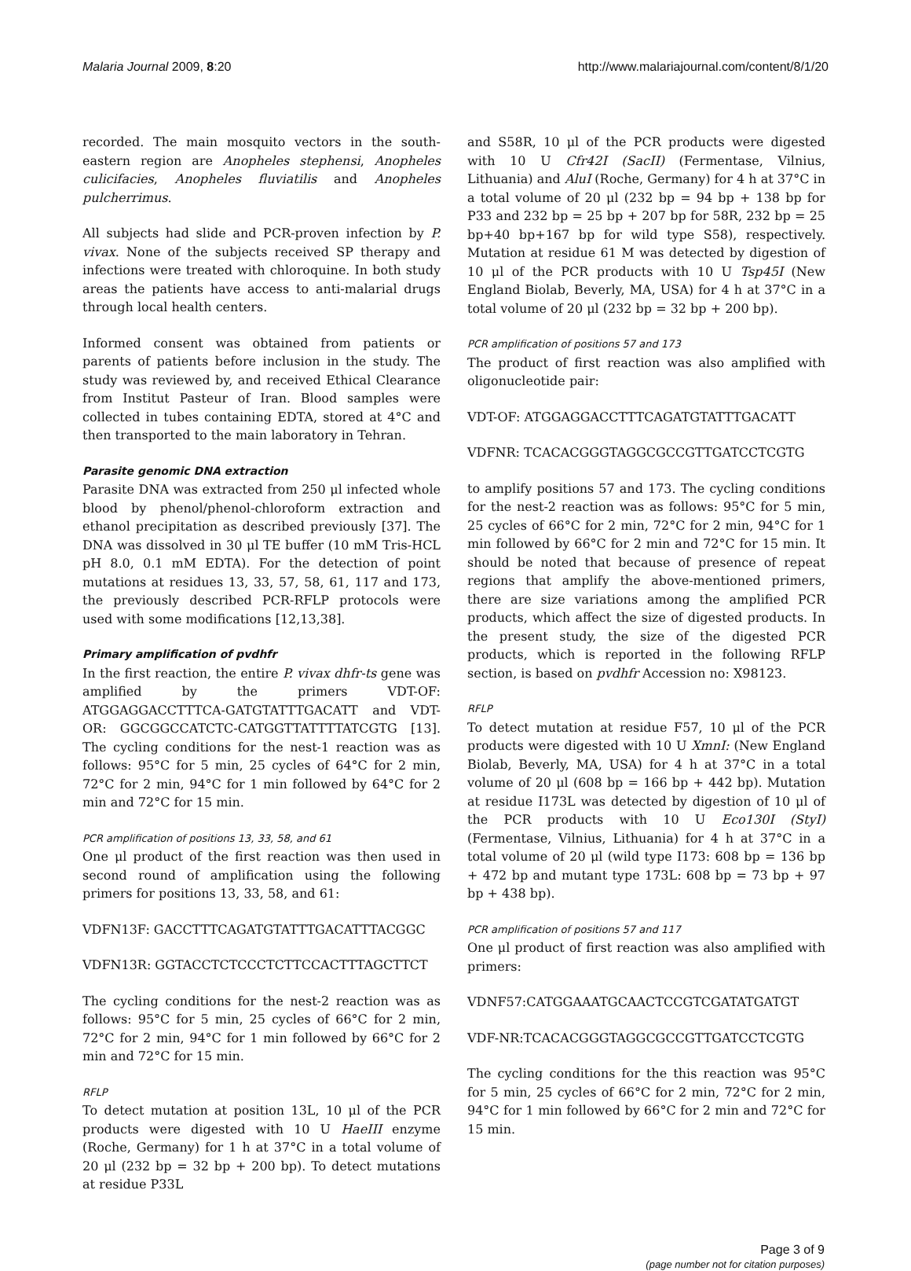Malaria Journal 2009, 8:20 http://www.malariajournal.com/content/8/1/20
recorded. The main mosquito vectors in the south-eastern region are Anopheles stephensi, Anopheles culicifacies, Anopheles fluviatilis and Anopheles pulcherrimus.
All subjects had slide and PCR-proven infection by P. vivax. None of the subjects received SP therapy and infections were treated with chloroquine. In both study areas the patients have access to anti-malarial drugs through local health centers.
Informed consent was obtained from patients or parents of patients before inclusion in the study. The study was reviewed by, and received Ethical Clearance from Institut Pasteur of Iran. Blood samples were collected in tubes containing EDTA, stored at 4°C and then transported to the main laboratory in Tehran.
Parasite genomic DNA extraction
Parasite DNA was extracted from 250 μl infected whole blood by phenol/phenol-chloroform extraction and ethanol precipitation as described previously [37]. The DNA was dissolved in 30 μl TE buffer (10 mM Tris-HCL pH 8.0, 0.1 mM EDTA). For the detection of point mutations at residues 13, 33, 57, 58, 61, 117 and 173, the previously described PCR-RFLP protocols were used with some modifications [12,13,38].
Primary amplification of pvdhfr
In the first reaction, the entire P. vivax dhfr-ts gene was amplified by the primers VDT-OF: ATGGAGGACCTTTCA-GATGTATTTGACATT and VDT-OR: GGCGGCCATCTC-CATGGTTATTTTATCGTG [13]. The cycling conditions for the nest-1 reaction was as follows: 95°C for 5 min, 25 cycles of 64°C for 2 min, 72°C for 2 min, 94°C for 1 min followed by 64°C for 2 min and 72°C for 15 min.
PCR amplification of positions 13, 33, 58, and 61
One μl product of the first reaction was then used in second round of amplification using the following primers for positions 13, 33, 58, and 61:
VDFN13F: GACCTTTCAGATGTATTTGACATTTACGGC
VDFN13R: GGTACCTCTCCCTCTTCCACTTTAGCTTCT
The cycling conditions for the nest-2 reaction was as follows: 95°C for 5 min, 25 cycles of 66°C for 2 min, 72°C for 2 min, 94°C for 1 min followed by 66°C for 2 min and 72°C for 15 min.
RFLP
To detect mutation at position 13L, 10 μl of the PCR products were digested with 10 U HaeIII enzyme (Roche, Germany) for 1 h at 37°C in a total volume of 20 μl (232 bp = 32 bp + 200 bp). To detect mutations at residue P33L
and S58R, 10 μl of the PCR products were digested with 10 U Cfr42I (SacII) (Fermentase, Vilnius, Lithuania) and AluI (Roche, Germany) for 4 h at 37°C in a total volume of 20 μl (232 bp = 94 bp + 138 bp for P33 and 232 bp = 25 bp + 207 bp for 58R, 232 bp = 25 bp+40 bp+167 bp for wild type S58), respectively. Mutation at residue 61 M was detected by digestion of 10 μl of the PCR products with 10 U Tsp45I (New England Biolab, Beverly, MA, USA) for 4 h at 37°C in a total volume of 20 μl (232 bp = 32 bp + 200 bp).
PCR amplification of positions 57 and 173
The product of first reaction was also amplified with oligonucleotide pair:
VDT-OF: ATGGAGGACCTTTCAGATGTATTTGACATT
VDFNR: TCACACGGGTAGGCGCCGTTGATCCTCGTG
to amplify positions 57 and 173. The cycling conditions for the nest-2 reaction was as follows: 95°C for 5 min, 25 cycles of 66°C for 2 min, 72°C for 2 min, 94°C for 1 min followed by 66°C for 2 min and 72°C for 15 min. It should be noted that because of presence of repeat regions that amplify the above-mentioned primers, there are size variations among the amplified PCR products, which affect the size of digested products. In the present study, the size of the digested PCR products, which is reported in the following RFLP section, is based on pvdhfr Accession no: X98123.
RFLP
To detect mutation at residue F57, 10 μl of the PCR products were digested with 10 U XmnI: (New England Biolab, Beverly, MA, USA) for 4 h at 37°C in a total volume of 20 μl (608 bp = 166 bp + 442 bp). Mutation at residue I173L was detected by digestion of 10 μl of the PCR products with 10 U Eco130I (StyI) (Fermentase, Vilnius, Lithuania) for 4 h at 37°C in a total volume of 20 μl (wild type I173: 608 bp = 136 bp + 472 bp and mutant type 173L: 608 bp = 73 bp + 97 bp + 438 bp).
PCR amplification of positions 57 and 117
One μl product of first reaction was also amplified with primers:
VDNF57:CATGGAAATGCAACTCCGTCGATATGATGT
VDF-NR:TCACACGGGTAGGCGCCGTTGATCCTCGTG
The cycling conditions for the this reaction was 95°C for 5 min, 25 cycles of 66°C for 2 min, 72°C for 2 min, 94°C for 1 min followed by 66°C for 2 min and 72°C for 15 min.
Page 3 of 9
(page number not for citation purposes)